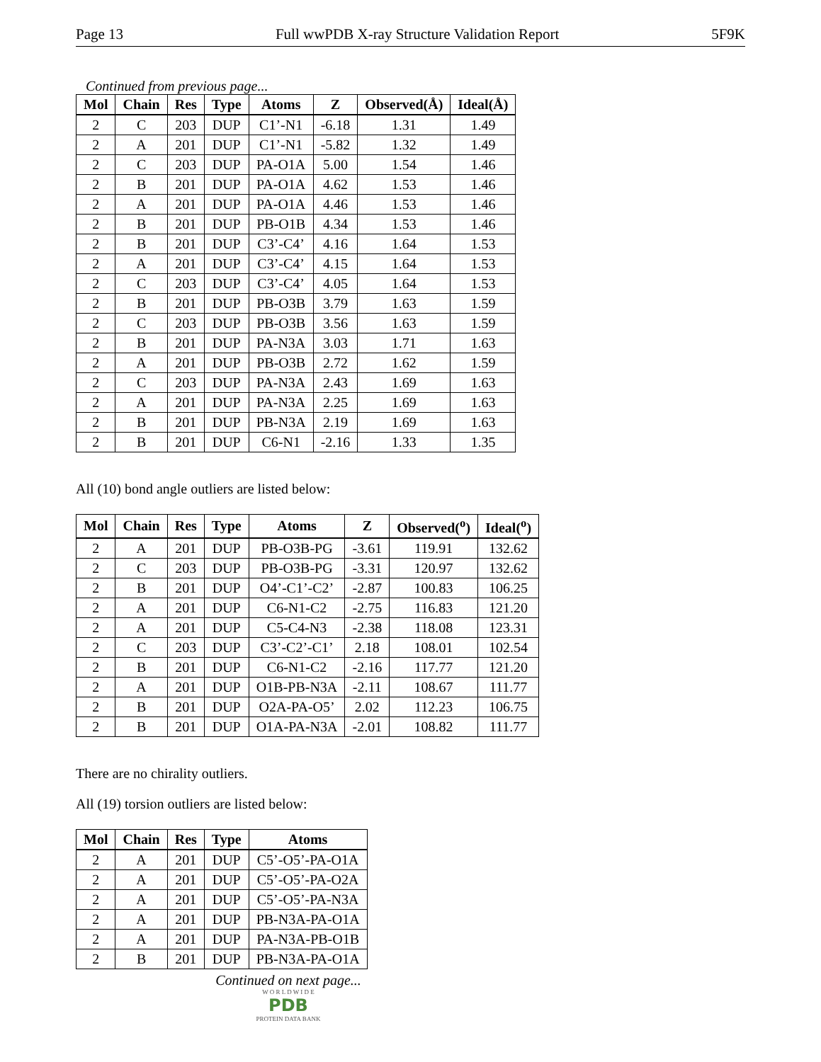Page 13 Full wwPDB X-ray Structure Validation Report 5F9K
Continued from previous page...
| Mol | Chain | Res | Type | Atoms | Z | Observed(Å) | Ideal(Å) |
| --- | --- | --- | --- | --- | --- | --- | --- |
| 2 | C | 203 | DUP | C1’-N1 | -6.18 | 1.31 | 1.49 |
| 2 | A | 201 | DUP | C1’-N1 | -5.82 | 1.32 | 1.49 |
| 2 | C | 203 | DUP | PA-O1A | 5.00 | 1.54 | 1.46 |
| 2 | B | 201 | DUP | PA-O1A | 4.62 | 1.53 | 1.46 |
| 2 | A | 201 | DUP | PA-O1A | 4.46 | 1.53 | 1.46 |
| 2 | B | 201 | DUP | PB-O1B | 4.34 | 1.53 | 1.46 |
| 2 | B | 201 | DUP | C3’-C4’ | 4.16 | 1.64 | 1.53 |
| 2 | A | 201 | DUP | C3’-C4’ | 4.15 | 1.64 | 1.53 |
| 2 | C | 203 | DUP | C3’-C4’ | 4.05 | 1.64 | 1.53 |
| 2 | B | 201 | DUP | PB-O3B | 3.79 | 1.63 | 1.59 |
| 2 | C | 203 | DUP | PB-O3B | 3.56 | 1.63 | 1.59 |
| 2 | B | 201 | DUP | PA-N3A | 3.03 | 1.71 | 1.63 |
| 2 | A | 201 | DUP | PB-O3B | 2.72 | 1.62 | 1.59 |
| 2 | C | 203 | DUP | PA-N3A | 2.43 | 1.69 | 1.63 |
| 2 | A | 201 | DUP | PA-N3A | 2.25 | 1.69 | 1.63 |
| 2 | B | 201 | DUP | PB-N3A | 2.19 | 1.69 | 1.63 |
| 2 | B | 201 | DUP | C6-N1 | -2.16 | 1.33 | 1.35 |
All (10) bond angle outliers are listed below:
| Mol | Chain | Res | Type | Atoms | Z | Observed(<sup>o</sup>) | Ideal(<sup>o</sup>) |
| --- | --- | --- | --- | --- | --- | --- | --- |
| 2 | A | 201 | DUP | PB-O3B-PG | -3.61 | 119.91 | 132.62 |
| 2 | C | 203 | DUP | PB-O3B-PG | -3.31 | 120.97 | 132.62 |
| 2 | B | 201 | DUP | O4’-C1’-C2’ | -2.87 | 100.83 | 106.25 |
| 2 | A | 201 | DUP | C6-N1-C2 | -2.75 | 116.83 | 121.20 |
| 2 | A | 201 | DUP | C5-C4-N3 | -2.38 | 118.08 | 123.31 |
| 2 | C | 203 | DUP | C3’-C2’-C1’ | 2.18 | 108.01 | 102.54 |
| 2 | B | 201 | DUP | C6-N1-C2 | -2.16 | 117.77 | 121.20 |
| 2 | A | 201 | DUP | O1B-PB-N3A | -2.11 | 108.67 | 111.77 |
| 2 | B | 201 | DUP | O2A-PA-O5’ | 2.02 | 112.23 | 106.75 |
| 2 | B | 201 | DUP | O1A-PA-N3A | -2.01 | 108.82 | 111.77 |
There are no chirality outliers.
All (19) torsion outliers are listed below:
| Mol | Chain | Res | Type | Atoms |
| --- | --- | --- | --- | --- |
| 2 | A | 201 | DUP | C5’-O5’-PA-O1A |
| 2 | A | 201 | DUP | C5’-O5’-PA-O2A |
| 2 | A | 201 | DUP | C5’-O5’-PA-N3A |
| 2 | A | 201 | DUP | PB-N3A-PA-O1A |
| 2 | A | 201 | DUP | PA-N3A-PB-O1B |
| 2 | B | 201 | DUP | PB-N3A-PA-O1A |
Continued on next page...
W O R L D W I D E
PDB
PROTEIN DATA BANK